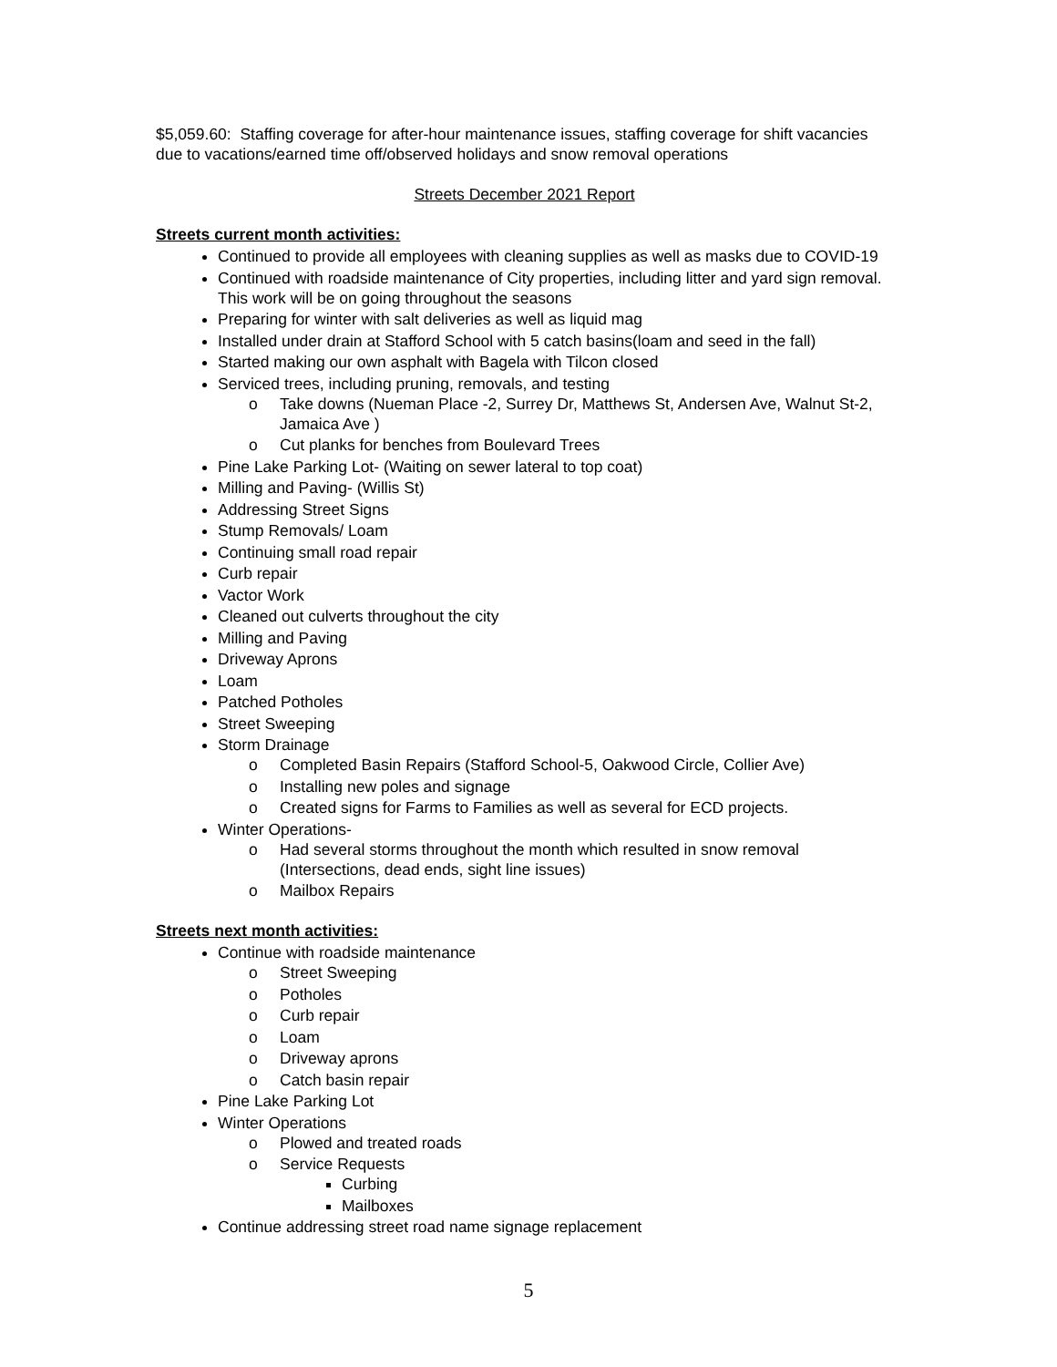$5,059.60: Staffing coverage for after-hour maintenance issues, staffing coverage for shift vacancies due to vacations/earned time off/observed holidays and snow removal operations
Streets December 2021 Report
Streets current month activities:
Continued to provide all employees with cleaning supplies as well as masks due to COVID-19
Continued with roadside maintenance of City properties, including litter and yard sign removal. This work will be on going throughout the seasons
Preparing for winter with salt deliveries as well as liquid mag
Installed under drain at Stafford School with 5 catch basins(loam and seed in the fall)
Started making our own asphalt with Bagela with Tilcon closed
Serviced trees, including pruning, removals, and testing
o Take downs (Nueman Place -2, Surrey Dr, Matthews St, Andersen Ave, Walnut St-2, Jamaica Ave )
o Cut planks for benches from Boulevard Trees
Pine Lake Parking Lot- (Waiting on sewer lateral to top coat)
Milling and Paving- (Willis St)
Addressing Street Signs
Stump Removals/ Loam
Continuing small road repair
Curb repair
Vactor Work
Cleaned out culverts throughout the city
Milling and Paving
Driveway Aprons
Loam
Patched Potholes
Street Sweeping
Storm Drainage
o Completed Basin Repairs (Stafford School-5, Oakwood Circle, Collier Ave)
o Installing new poles and signage
o Created signs for Farms to Families as well as several for ECD projects.
Winter Operations-
o Had several storms throughout the month which resulted in snow removal (Intersections, dead ends, sight line issues)
o Mailbox Repairs
Streets next month activities:
Continue with roadside maintenance
o Street Sweeping
o Potholes
o Curb repair
o Loam
o Driveway aprons
o Catch basin repair
Pine Lake Parking Lot
Winter Operations
o Plowed and treated roads
o Service Requests
Curbing
Mailboxes
Continue addressing street road name signage replacement
5